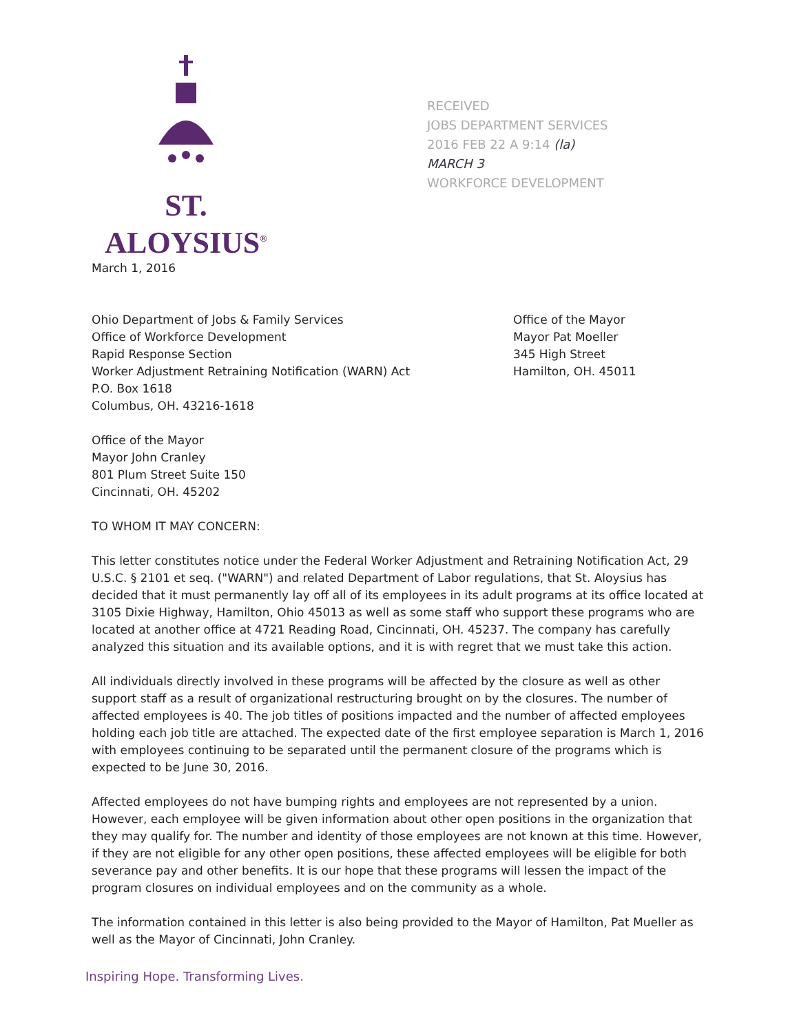ST. ALOYSIUS<sup>®</sup>
RECEIVED
JOBS DEPARTMENT SERVICES
2016 FEB 22 A 9:14 (la)
MARCH 3
WORKFORCE DEVELOPMENT
March 1, 2016
Ohio Department of Jobs & Family Services
Office of Workforce Development
Rapid Response Section
Worker Adjustment Retraining Notification (WARN) Act
P.O. Box 1618
Columbus, OH. 43216-1618
Office of the Mayor
Mayor Pat Moeller
345 High Street
Hamilton, OH. 45011
Office of the Mayor
Mayor John Cranley
801 Plum Street Suite 150
Cincinnati, OH. 45202
TO WHOM IT MAY CONCERN:
This letter constitutes notice under the Federal Worker Adjustment and Retraining Notification Act, 29 U.S.C. § 2101 et seq. ("WARN") and related Department of Labor regulations, that St. Aloysius has decided that it must permanently lay off all of its employees in its adult programs at its office located at 3105 Dixie Highway, Hamilton, Ohio 45013 as well as some staff who support these programs who are located at another office at 4721 Reading Road, Cincinnati, OH. 45237. The company has carefully analyzed this situation and its available options, and it is with regret that we must take this action.
All individuals directly involved in these programs will be affected by the closure as well as other support staff as a result of organizational restructuring brought on by the closures. The number of affected employees is 40. The job titles of positions impacted and the number of affected employees holding each job title are attached. The expected date of the first employee separation is March 1, 2016 with employees continuing to be separated until the permanent closure of the programs which is expected to be June 30, 2016.
Affected employees do not have bumping rights and employees are not represented by a union. However, each employee will be given information about other open positions in the organization that they may qualify for. The number and identity of those employees are not known at this time. However, if they are not eligible for any other open positions, these affected employees will be eligible for both severance pay and other benefits. It is our hope that these programs will lessen the impact of the program closures on individual employees and on the community as a whole.
The information contained in this letter is also being provided to the Mayor of Hamilton, Pat Mueller as well as the Mayor of Cincinnati, John Cranley.
Inspiring Hope. Transforming Lives.